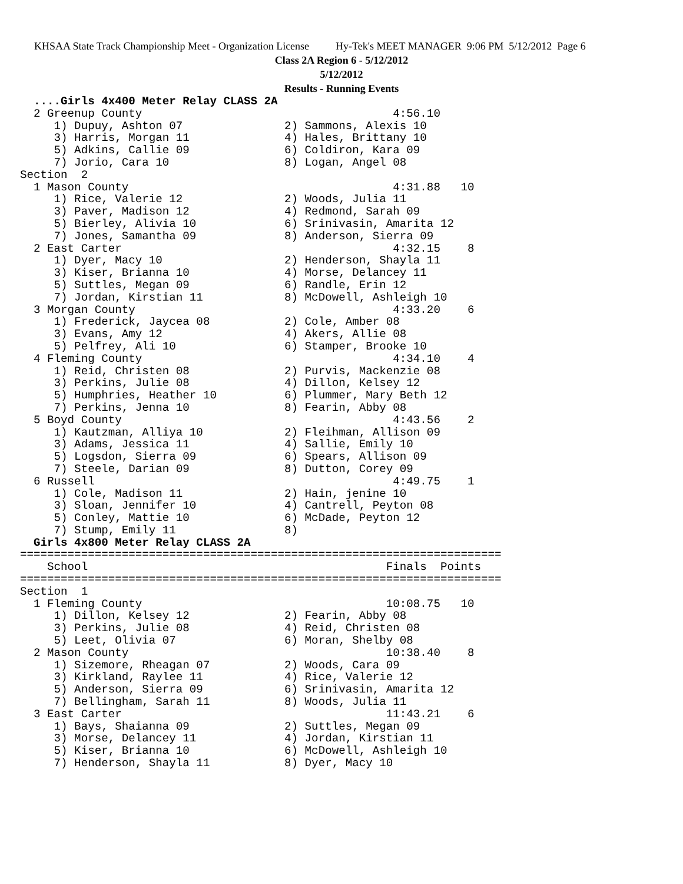KHSAA State Track Championship Meet - Organization License Hy-Tek's MEET MANAGER 9:06 PM 5/12/2012 Page 6
Class 2A Region 6 - 5/12/2012
5/12/2012
Results - Running Events
  ....Girls 4x400 Meter Relay CLASS 2A
  2 Greenup County                                     4:56.10
     1) Dupuy, Ashton 07               2) Sammons, Alexis 10
     3) Harris, Morgan 11              4) Hales, Brittany 10
     5) Adkins, Callie 09              6) Coldiron, Kara 09
     7) Jorio, Cara 10                 8) Logan, Angel 08
Section  2
  1 Mason County                                       4:31.88   10
     1) Rice, Valerie 12               2) Woods, Julia 11
     3) Paver, Madison 12              4) Redmond, Sarah 09
     5) Bierley, Alivia 10             6) Srinivasin, Amarita 12
     7) Jones, Samantha 09             8) Anderson, Sierra 09
  2 East Carter                                        4:32.15    8
     1) Dyer, Macy 10                  2) Henderson, Shayla 11
     3) Kiser, Brianna 10              4) Morse, Delancey 11
     5) Suttles, Megan 09              6) Randle, Erin 12
     7) Jordan, Kirstian 11            8) McDowell, Ashleigh 10
  3 Morgan County                                      4:33.20    6
     1) Frederick, Jaycea 08           2) Cole, Amber 08
     3) Evans, Amy 12                  4) Akers, Allie 08
     5) Pelfrey, Ali 10                6) Stamper, Brooke 10
  4 Fleming County                                     4:34.10    4
     1) Reid, Christen 08              2) Purvis, Mackenzie 08
     3) Perkins, Julie 08              4) Dillon, Kelsey 12
     5) Humphries, Heather 10          6) Plummer, Mary Beth 12
     7) Perkins, Jenna 10              8) Fearin, Abby 08
  5 Boyd County                                        4:43.56    2
     1) Kautzman, Alliya 10            2) Fleihman, Allison 09
     3) Adams, Jessica 11              4) Sallie, Emily 10
     5) Logsdon, Sierra 09             6) Spears, Allison 09
     7) Steele, Darian 09              8) Dutton, Corey 09
  6 Russell                                            4:49.75    1
     1) Cole, Madison 11               2) Hain, jenine 10
     3) Sloan, Jennifer 10             4) Cantrell, Peyton 08
     5) Conley, Mattie 10              6) McDade, Peyton 12
     7) Stump, Emily 11                8)
  Girls 4x800 Meter Relay CLASS 2A
=======================================================================
    School                                            Finals  Points
=======================================================================
Section  1
  1 Fleming County                                    10:08.75   10
     1) Dillon, Kelsey 12              2) Fearin, Abby 08
     3) Perkins, Julie 08              4) Reid, Christen 08
     5) Leet, Olivia 07                6) Moran, Shelby 08
  2 Mason County                                      10:38.40    8
     1) Sizemore, Rheagan 07           2) Woods, Cara 09
     3) Kirkland, Raylee 11            4) Rice, Valerie 12
     5) Anderson, Sierra 09            6) Srinivasin, Amarita 12
     7) Bellingham, Sarah 11           8) Woods, Julia 11
  3 East Carter                                       11:43.21    6
     1) Bays, Shaianna 09              2) Suttles, Megan 09
     3) Morse, Delancey 11             4) Jordan, Kirstian 11
     5) Kiser, Brianna 10              6) McDowell, Ashleigh 10
     7) Henderson, Shayla 11           8) Dyer, Macy 10